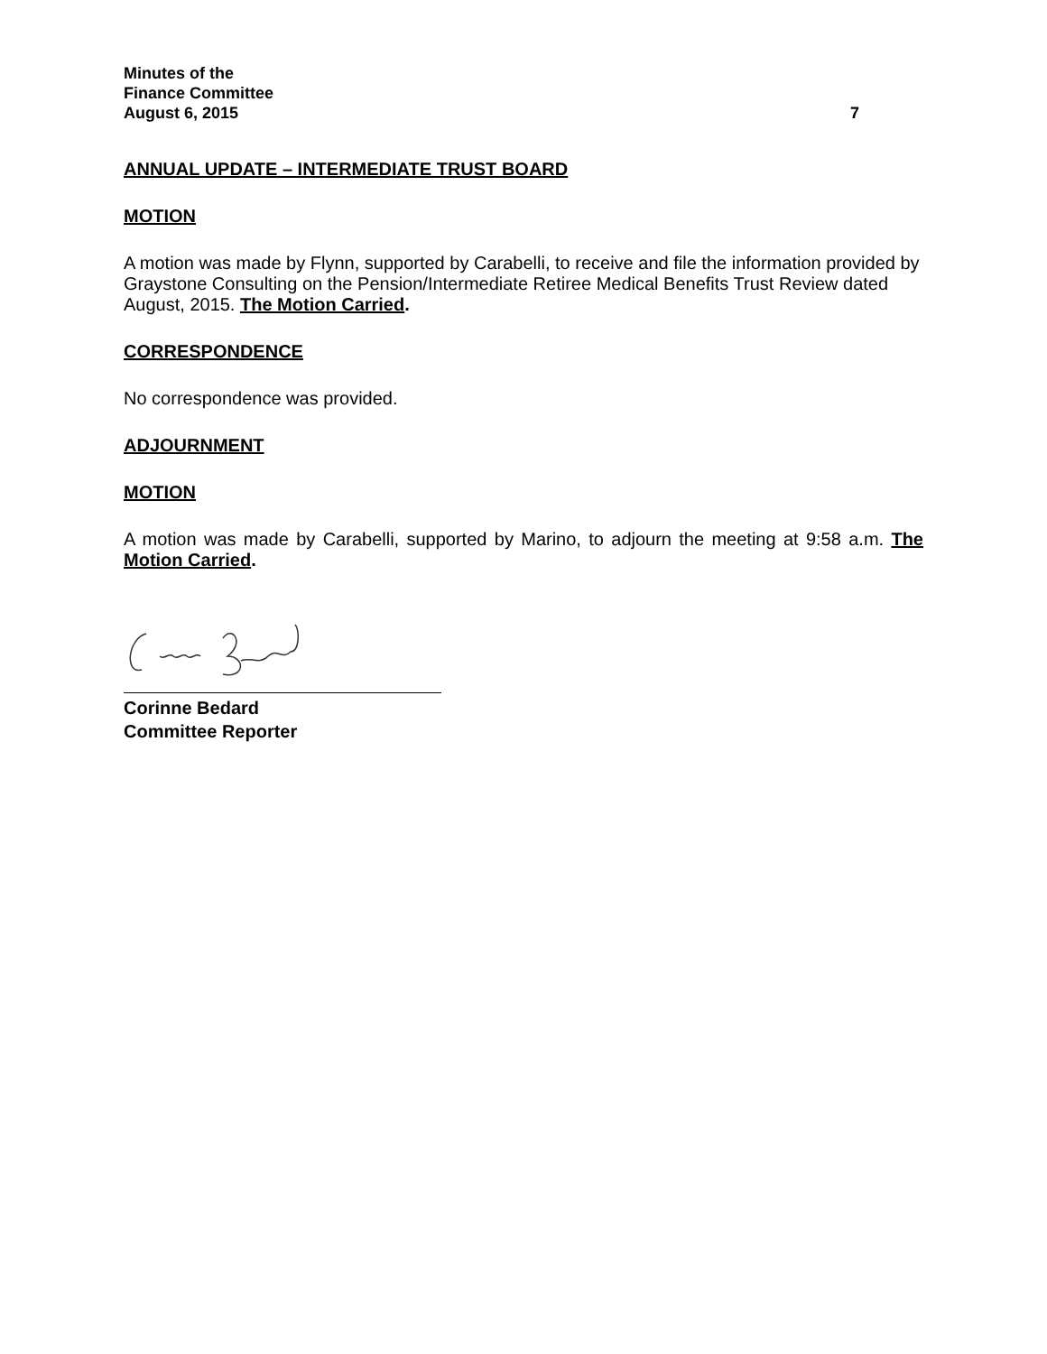Minutes of the
Finance Committee
August 6, 2015
7
ANNUAL UPDATE – INTERMEDIATE TRUST BOARD
MOTION
A motion was made by Flynn, supported by Carabelli, to receive and file the information provided by Graystone Consulting on the Pension/Intermediate Retiree Medical Benefits Trust Review dated August, 2015. The Motion Carried.
CORRESPONDENCE
No correspondence was provided.
ADJOURNMENT
MOTION
A motion was made by Carabelli, supported by Marino, to adjourn the meeting at 9:58 a.m. The Motion Carried.
Corinne Bedard
Committee Reporter